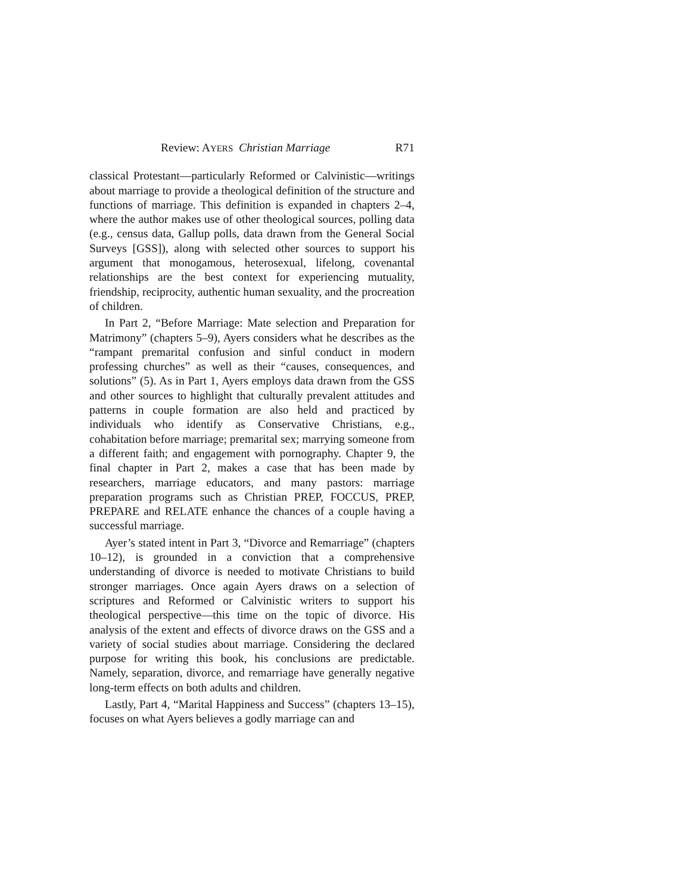Review: AYERS Christian Marriage R71
classical Protestant—particularly Reformed or Calvinistic—writings about marriage to provide a theological definition of the structure and functions of marriage. This definition is expanded in chapters 2–4, where the author makes use of other theological sources, polling data (e.g., census data, Gallup polls, data drawn from the General Social Surveys [GSS]), along with selected other sources to support his argument that monogamous, heterosexual, lifelong, covenantal relationships are the best context for experiencing mutuality, friendship, reciprocity, authentic human sexuality, and the procreation of children.
In Part 2, “Before Marriage: Mate selection and Preparation for Matrimony” (chapters 5–9), Ayers considers what he describes as the “rampant premarital confusion and sinful conduct in modern professing churches” as well as their “causes, consequences, and solutions” (5). As in Part 1, Ayers employs data drawn from the GSS and other sources to highlight that culturally prevalent attitudes and patterns in couple formation are also held and practiced by individuals who identify as Conservative Christians, e.g., cohabitation before marriage; premarital sex; marrying someone from a different faith; and engagement with pornography. Chapter 9, the final chapter in Part 2, makes a case that has been made by researchers, marriage educators, and many pastors: marriage preparation programs such as Christian PREP, FOCCUS, PREP, PREPARE and RELATE enhance the chances of a couple having a successful marriage.
Ayer’s stated intent in Part 3, “Divorce and Remarriage” (chapters 10–12), is grounded in a conviction that a comprehensive understanding of divorce is needed to motivate Christians to build stronger marriages. Once again Ayers draws on a selection of scriptures and Reformed or Calvinistic writers to support his theological perspective—this time on the topic of divorce. His analysis of the extent and effects of divorce draws on the GSS and a variety of social studies about marriage. Considering the declared purpose for writing this book, his conclusions are predictable. Namely, separation, divorce, and remarriage have generally negative long-term effects on both adults and children.
Lastly, Part 4, “Marital Happiness and Success” (chapters 13–15), focuses on what Ayers believes a godly marriage can and